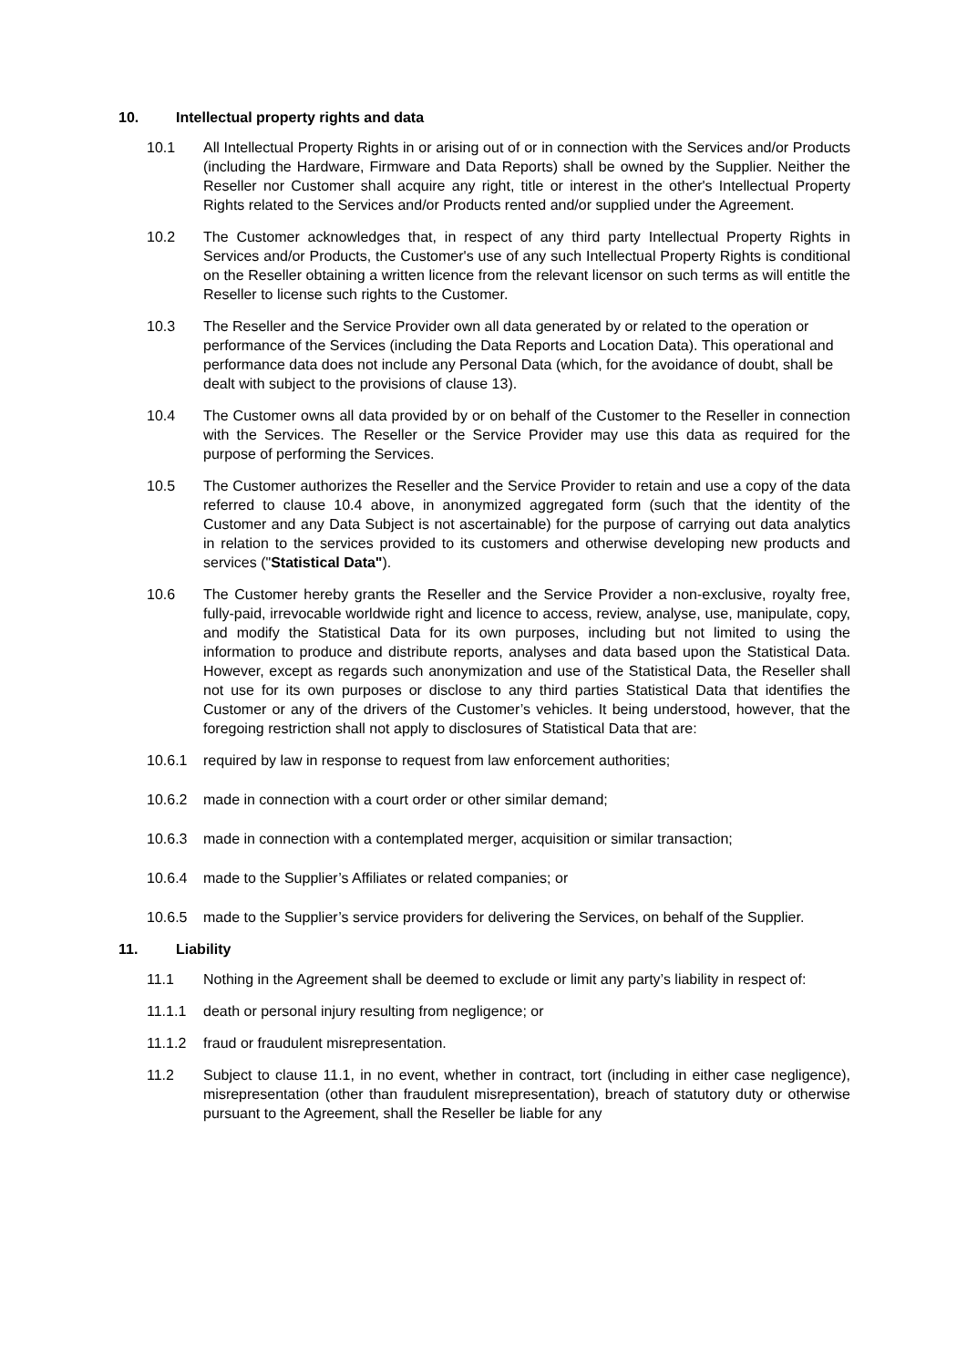10. Intellectual property rights and data
10.1 All Intellectual Property Rights in or arising out of or in connection with the Services and/or Products (including the Hardware, Firmware and Data Reports) shall be owned by the Supplier. Neither the Reseller nor Customer shall acquire any right, title or interest in the other's Intellectual Property Rights related to the Services and/or Products rented and/or supplied under the Agreement.
10.2 The Customer acknowledges that, in respect of any third party Intellectual Property Rights in Services and/or Products, the Customer's use of any such Intellectual Property Rights is conditional on the Reseller obtaining a written licence from the relevant licensor on such terms as will entitle the Reseller to license such rights to the Customer.
10.3 The Reseller and the Service Provider own all data generated by or related to the operation or performance of the Services (including the Data Reports and Location Data). This operational and performance data does not include any Personal Data (which, for the avoidance of doubt, shall be dealt with subject to the provisions of clause 13).
10.4 The Customer owns all data provided by or on behalf of the Customer to the Reseller in connection with the Services. The Reseller or the Service Provider may use this data as required for the purpose of performing the Services.
10.5 The Customer authorizes the Reseller and the Service Provider to retain and use a copy of the data referred to clause 10.4 above, in anonymized aggregated form (such that the identity of the Customer and any Data Subject is not ascertainable) for the purpose of carrying out data analytics in relation to the services provided to its customers and otherwise developing new products and services ("Statistical Data").
10.6 The Customer hereby grants the Reseller and the Service Provider a non-exclusive, royalty free, fully-paid, irrevocable worldwide right and licence to access, review, analyse, use, manipulate, copy, and modify the Statistical Data for its own purposes, including but not limited to using the information to produce and distribute reports, analyses and data based upon the Statistical Data. However, except as regards such anonymization and use of the Statistical Data, the Reseller shall not use for its own purposes or disclose to any third parties Statistical Data that identifies the Customer or any of the drivers of the Customer’s vehicles. It being understood, however, that the foregoing restriction shall not apply to disclosures of Statistical Data that are:
10.6.1 required by law in response to request from law enforcement authorities;
10.6.2 made in connection with a court order or other similar demand;
10.6.3 made in connection with a contemplated merger, acquisition or similar transaction;
10.6.4 made to the Supplier’s Affiliates or related companies; or
10.6.5 made to the Supplier’s service providers for delivering the Services, on behalf of the Supplier.
11. Liability
11.1 Nothing in the Agreement shall be deemed to exclude or limit any party’s liability in respect of:
11.1.1 death or personal injury resulting from negligence; or
11.1.2 fraud or fraudulent misrepresentation.
11.2 Subject to clause 11.1, in no event, whether in contract, tort (including in either case negligence), misrepresentation (other than fraudulent misrepresentation), breach of statutory duty or otherwise pursuant to the Agreement, shall the Reseller be liable for any